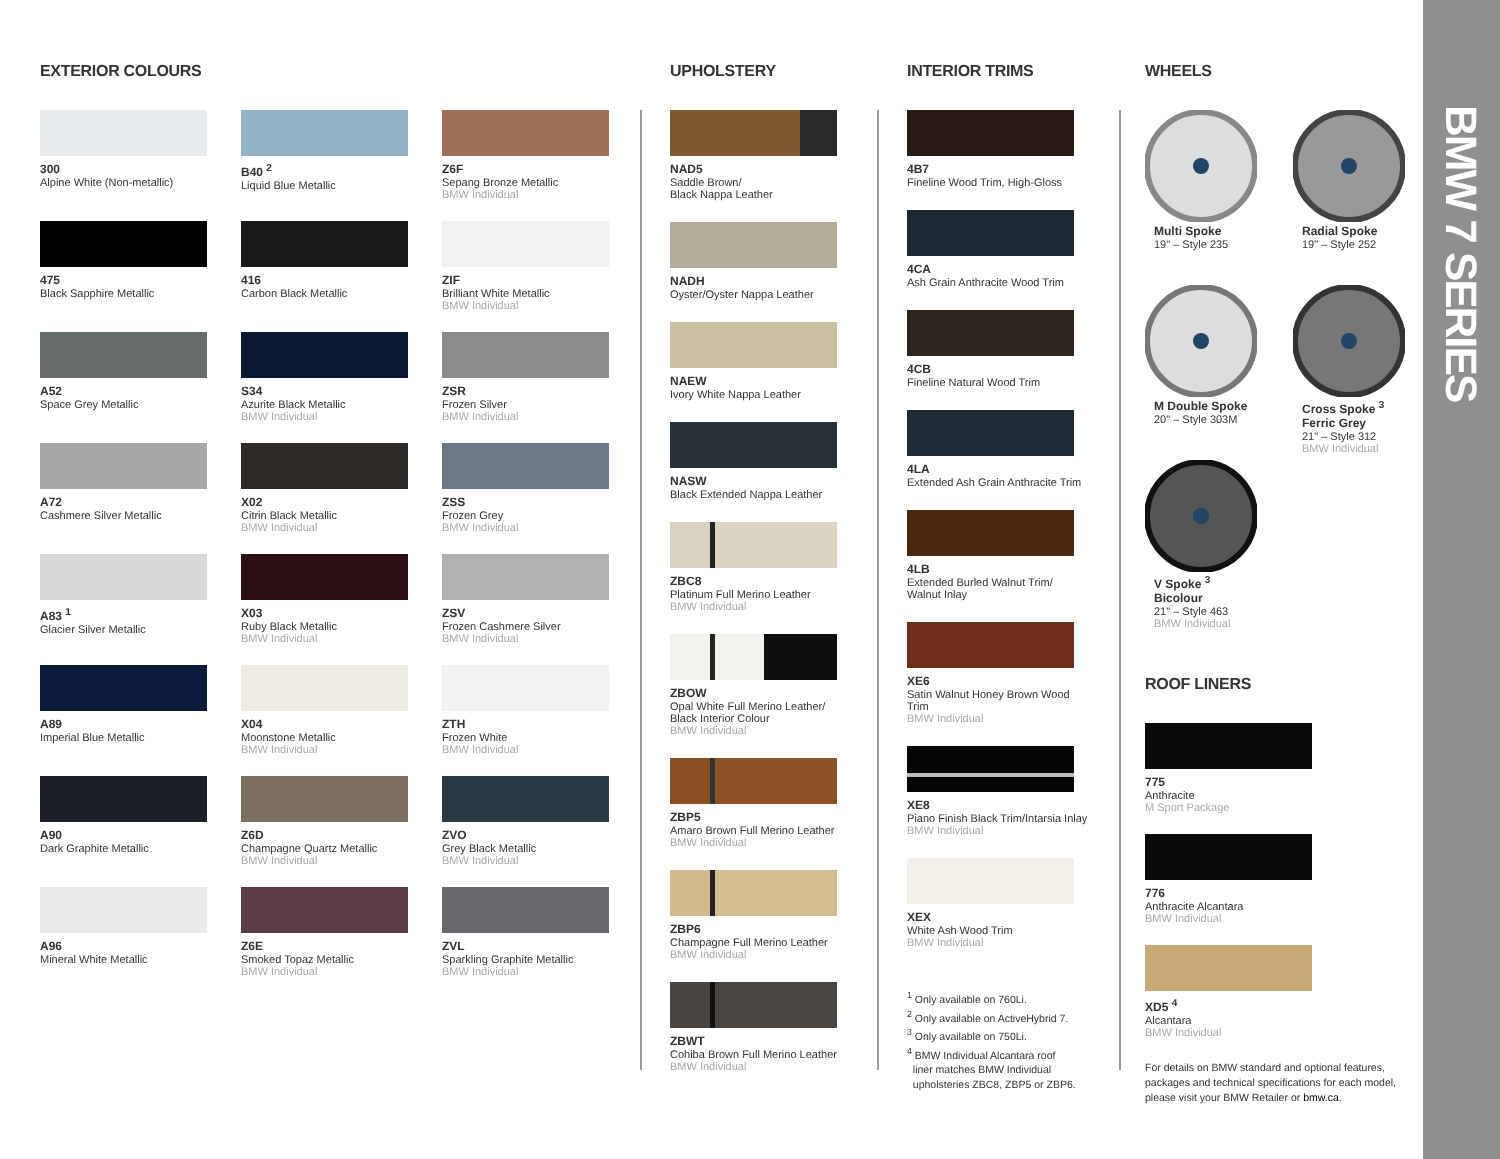EXTERIOR COLOURS
300
Alpine White (Non-metallic)
475
Black Sapphire Metallic
A52
Space Grey Metallic
A72
Cashmere Silver Metallic
A83 <sup>1</sup>
Glacier Silver Metallic
A89
Imperial Blue Metallic
A90
Dark Graphite Metallic
A96
Mineral White Metallic
B40 <sup>2</sup>
Liquid Blue Metallic
416
Carbon Black Metallic
S34
Azurite Black Metallic
BMW Individual
X02
Citrin Black Metallic
BMW Individual
X03
Ruby Black Metallic
BMW Individual
X04
Moonstone Metallic
BMW Individual
Z6D
Champagne Quartz Metallic
BMW Individual
Z6E
Smoked Topaz Metallic
BMW Individual
Z6F
Sepang Bronze Metallic
BMW Individual
ZIF
Brilliant White Metallic
BMW Individual
ZSR
Frozen Silver
BMW Individual
ZSS
Frozen Grey
BMW Individual
ZSV
Frozen Cashmere Silver
BMW Individual
ZTH
Frozen White
BMW Individual
ZVO
Grey Black Metallic
BMW Individual
ZVL
Sparkling Graphite Metallic
BMW Individual
UPHOLSTERY
NAD5
Saddle Brown/
Black Nappa Leather
NADH
Oyster/Oyster Nappa Leather
NAEW
Ivory White Nappa Leather
NASW
Black Extended Nappa Leather
ZBC8
Platinum Full Merino Leather
BMW Individual
ZBOW
Opal White Full Merino Leather/
Black Interior Colour
BMW Individual
ZBP5
Amaro Brown Full Merino Leather
BMW Individual
ZBP6
Champagne Full Merino Leather
BMW Individual
ZBWT
Cohiba Brown Full Merino Leather
BMW Individual
INTERIOR TRIMS
4B7
Fineline Wood Trim, High-Gloss
4CA
Ash Grain Anthracite Wood Trim
4CB
Fineline Natural Wood Trim
4LA
Extended Ash Grain Anthracite Trim
4LB
Extended Burled Walnut Trim/
Walnut Inlay
XE6
Satin Walnut Honey Brown Wood Trim
BMW Individual
XE8
Piano Finish Black Trim/Intarsia Inlay
BMW Individual
XEX
White Ash Wood Trim
BMW Individual
<sup>1</sup> Only available on 760Li.
<sup>2</sup> Only available on ActiveHybrid 7.
<sup>3</sup> Only available on 750Li.
<sup>4</sup> BMW Individual Alcantara roof
liner matches BMW Individual
upholsteries ZBC8, ZBP5 or ZBP6.
WHEELS
Multi Spoke
19" – Style 235
Radial Spoke
19" – Style 252
M Double Spoke
20" – Style 303M
Cross Spoke <sup>3</sup>
Ferric Grey
21" – Style 312
BMW Individual
V Spoke <sup>3</sup>
Bicolour
21" – Style 463
BMW Individual
ROOF LINERS
775
Anthracite
M Sport Package
776
Anthracite Alcantara
BMW Individual
XD5 <sup>4</sup>
Alcantara
BMW Individual
For details on BMW standard and optional features,
packages and technical specifications for each model,
please visit your BMW Retailer or bmw.ca.
BMW 7 SERIES